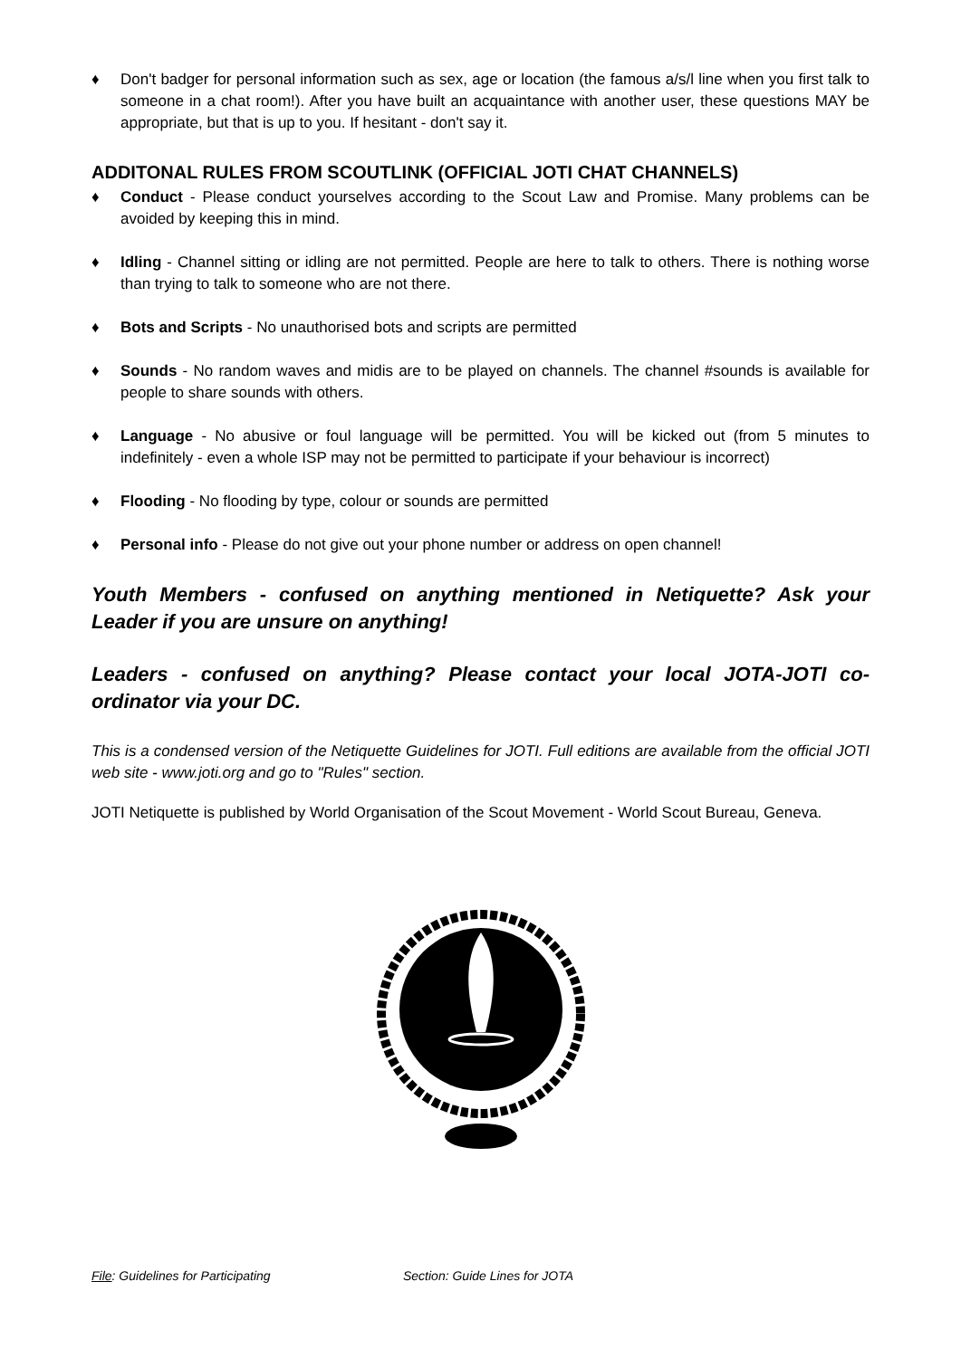♦ Don't badger for personal information such as sex, age or location (the famous a/s/l line when you first talk to someone in a chat room!). After you have built an acquaintance with another user, these questions MAY be appropriate, but that is up to you. If hesitant - don't say it.
ADDITONAL RULES FROM SCOUTLINK (OFFICIAL JOTI CHAT CHANNELS)
♦ Conduct - Please conduct yourselves according to the Scout Law and Promise. Many problems can be avoided by keeping this in mind.
♦ Idling - Channel sitting or idling are not permitted. People are here to talk to others. There is nothing worse than trying to talk to someone who are not there.
♦ Bots and Scripts - No unauthorised bots and scripts are permitted
♦ Sounds - No random waves and midis are to be played on channels. The channel #sounds is available for people to share sounds with others.
♦ Language - No abusive or foul language will be permitted. You will be kicked out (from 5 minutes to indefinitely - even a whole ISP may not be permitted to participate if your behaviour is incorrect)
♦ Flooding - No flooding by type, colour or sounds are permitted
♦ Personal info - Please do not give out your phone number or address on open channel!
Youth Members - confused on anything mentioned in Netiquette? Ask your Leader if you are unsure on anything!
Leaders - confused on anything? Please contact your local JOTA-JOTI co-ordinator via your DC.
This is a condensed version of the Netiquette Guidelines for JOTI. Full editions are available from the official JOTI web site - www.joti.org and go to "Rules" section.
JOTI Netiquette is published by World Organisation of the Scout Movement - World Scout Bureau, Geneva.
File: Guidelines for Participating Section: Guide Lines for JOTA